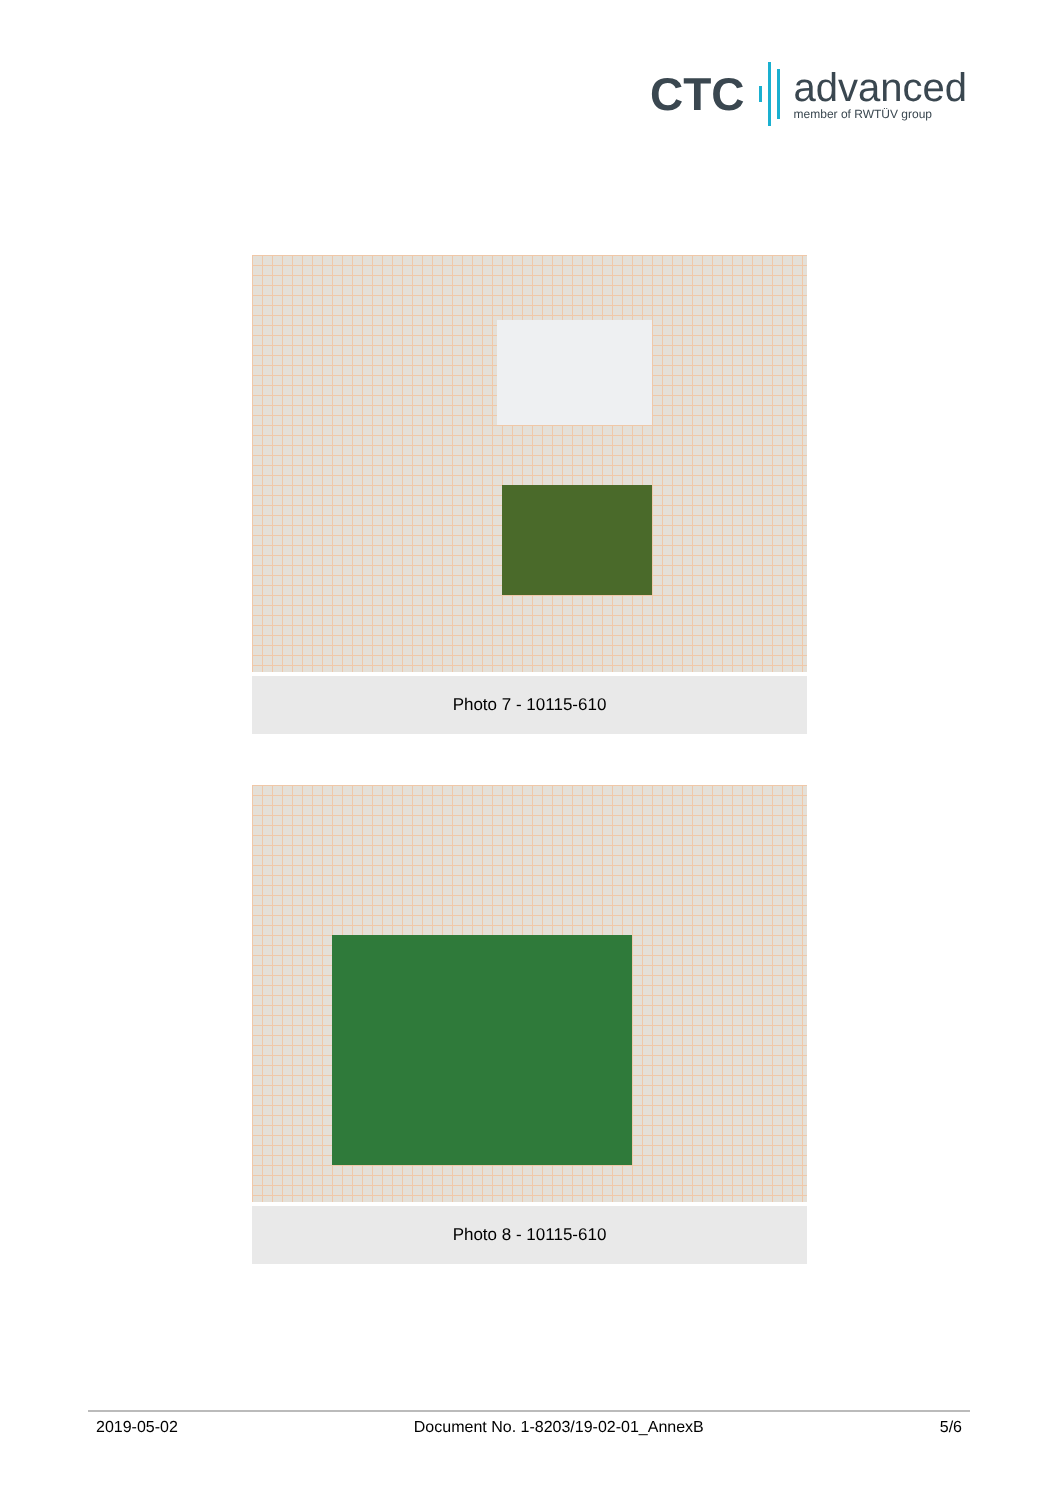CTC
advanced
member of RWTÜV group
Photo 7 - 10115-610
Photo 8 - 10115-610
2019-05-02 Document No. 1-8203/19-02-01_AnnexB 5/6